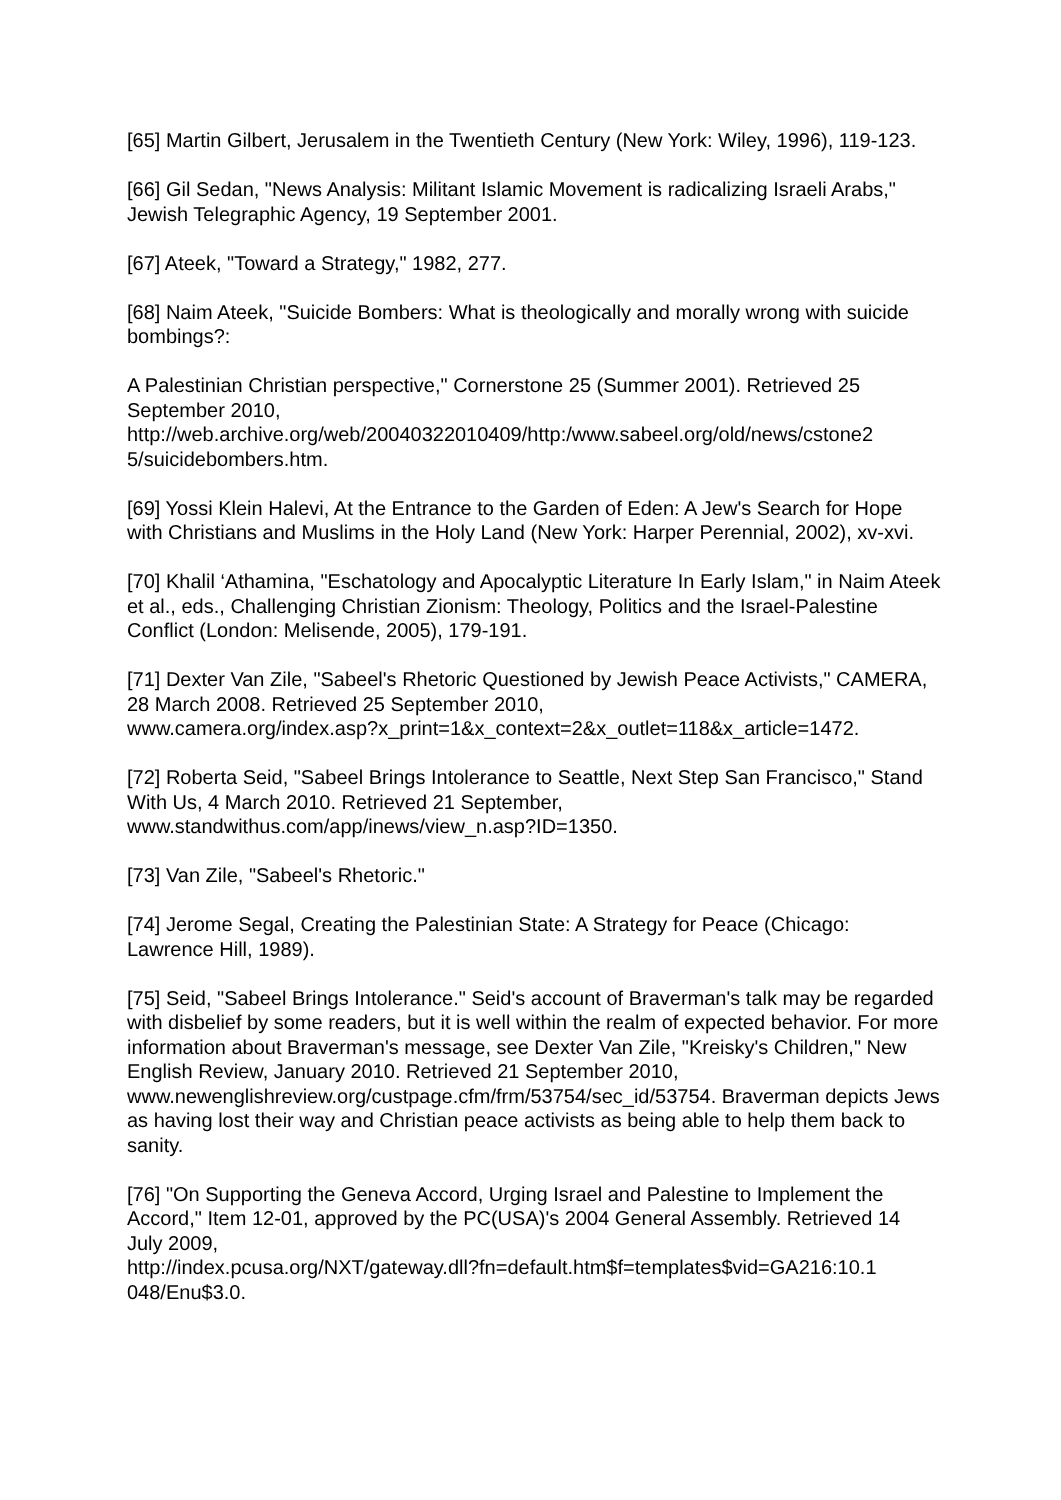[65] Martin Gilbert, Jerusalem in the Twentieth Century (New York: Wiley, 1996), 119-123.
[66] Gil Sedan, "News Analysis: Militant Islamic Movement is radicalizing Israeli Arabs," Jewish Telegraphic Agency, 19 September 2001.
[67] Ateek, "Toward a Strategy," 1982, 277.
[68] Naim Ateek, "Suicide Bombers: What is theologically and morally wrong with suicide bombings?:
A Palestinian Christian perspective," Cornerstone 25 (Summer 2001). Retrieved 25 September 2010,
http://web.archive.org/web/20040322010409/http:/www.sabeel.org/old/news/cstone2 5/suicidebombers.htm.
[69] Yossi Klein Halevi, At the Entrance to the Garden of Eden: A Jew's Search for Hope with Christians and Muslims in the Holy Land (New York: Harper Perennial, 2002), xv-xvi.
[70] Khalil ‘Athamina, "Eschatology and Apocalyptic Literature In Early Islam," in Naim Ateek et al., eds., Challenging Christian Zionism: Theology, Politics and the Israel-Palestine Conflict (London: Melisende, 2005), 179-191.
[71] Dexter Van Zile, "Sabeel's Rhetoric Questioned by Jewish Peace Activists," CAMERA, 28 March 2008. Retrieved 25 September 2010,
www.camera.org/index.asp?x_print=1&x_context=2&x_outlet=118&x_article=1472.
[72] Roberta Seid, "Sabeel Brings Intolerance to Seattle, Next Step San Francisco," Stand With Us, 4 March 2010. Retrieved 21 September,
www.standwithus.com/app/inews/view_n.asp?ID=1350.
[73] Van Zile, "Sabeel's Rhetoric."
[74] Jerome Segal, Creating the Palestinian State: A Strategy for Peace (Chicago: Lawrence Hill, 1989).
[75] Seid, "Sabeel Brings Intolerance." Seid's account of Braverman's talk may be regarded with disbelief by some readers, but it is well within the realm of expected behavior. For more information about Braverman's message, see Dexter Van Zile, "Kreisky's Children," New English Review, January 2010. Retrieved 21 September 2010, www.newenglishreview.org/custpage.cfm/frm/53754/sec_id/53754. Braverman depicts Jews as having lost their way and Christian peace activists as being able to help them back to sanity.
[76] "On Supporting the Geneva Accord, Urging Israel and Palestine to Implement the Accord," Item 12-01, approved by the PC(USA)'s 2004 General Assembly. Retrieved 14 July 2009,
http://index.pcusa.org/NXT/gateway.dll?fn=default.htm$f=templates$vid=GA216:10.1 048/Enu$3.0.